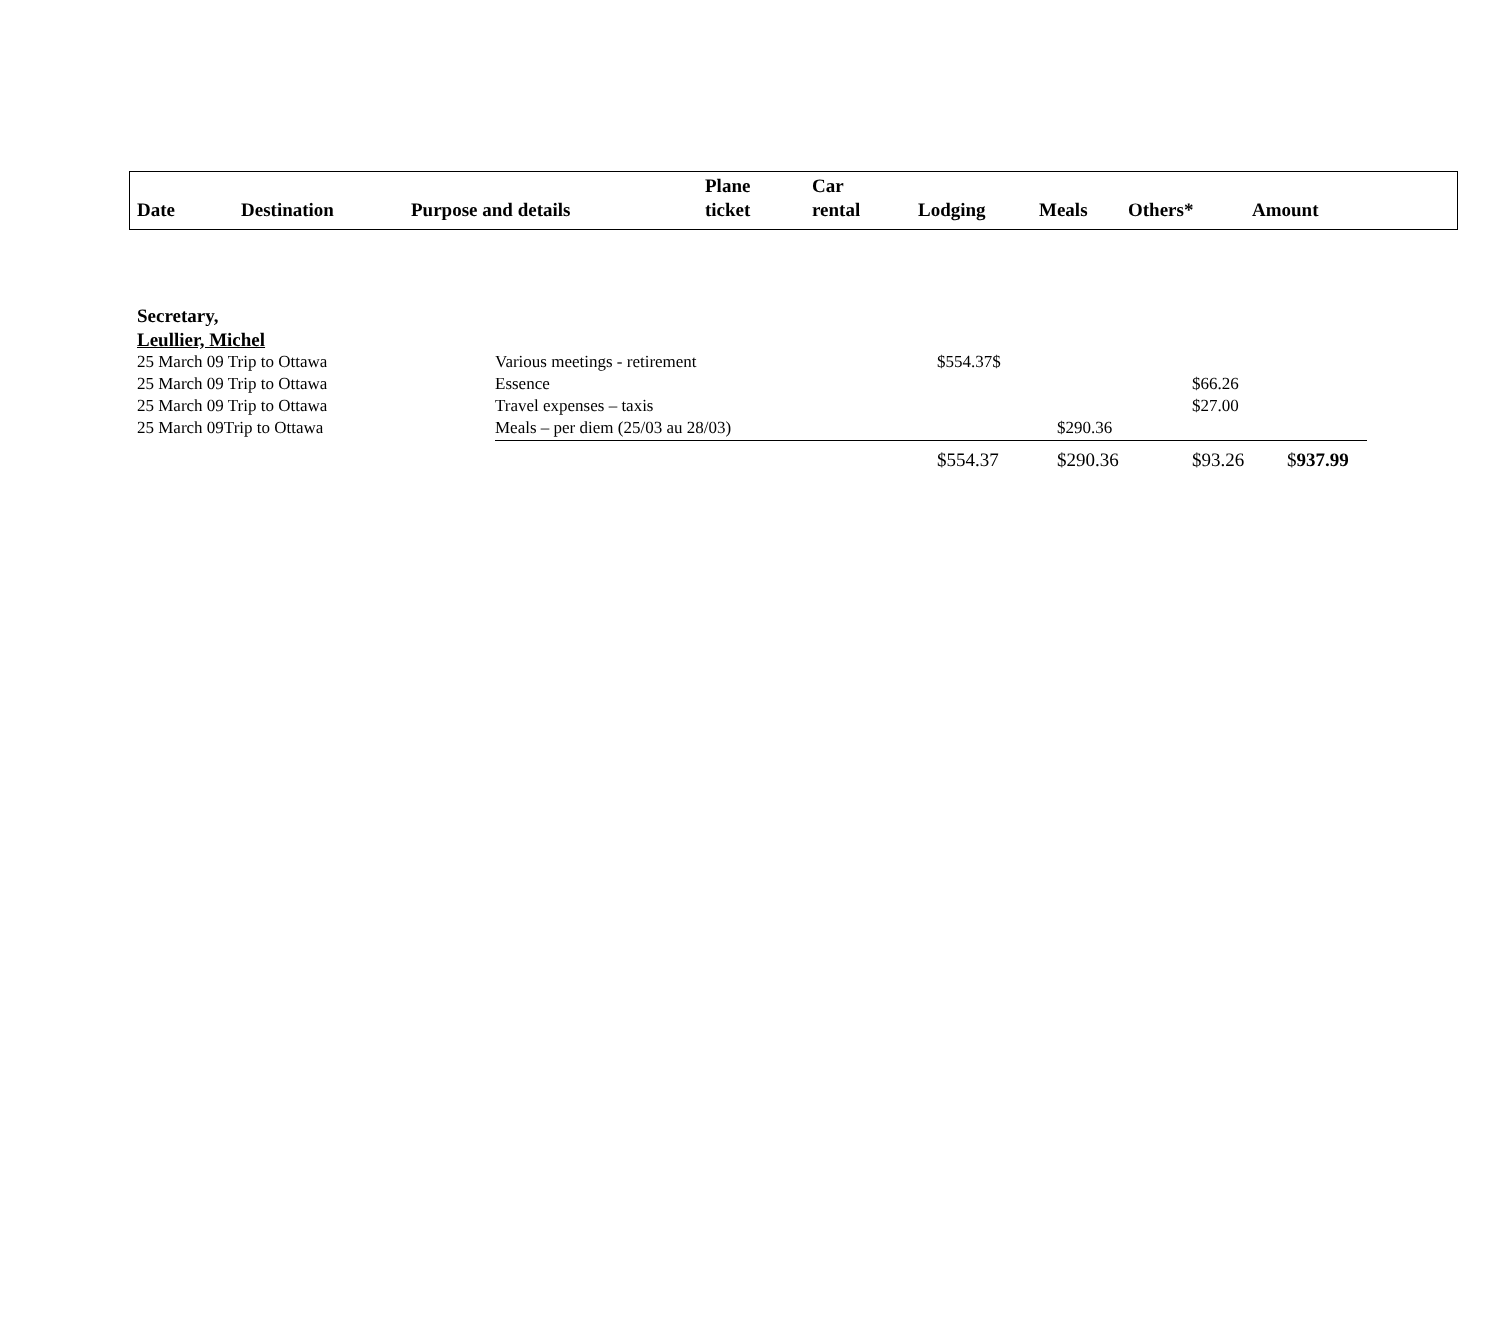| Date | Destination | Purpose and details | Plane ticket | Car rental | Lodging | Meals | Others* | Amount |
| --- | --- | --- | --- | --- | --- | --- | --- | --- |
Secretary,
Leullier, Michel
| 25 March 09 Trip to Ottawa | Various meetings - retirement | $554.37$ | | | |
| 25 March 09 Trip to Ottawa | Essence | | | $66.26 | |
| 25 March 09 Trip to Ottawa | Travel expenses – taxis | | | $27.00 | |
| 25 March 09Trip to Ottawa | Meals – per diem (25/03 au 28/03) | | $290.36 | | |
| | | $554.37 | $290.36 | $93.26 | $ 937.99 |